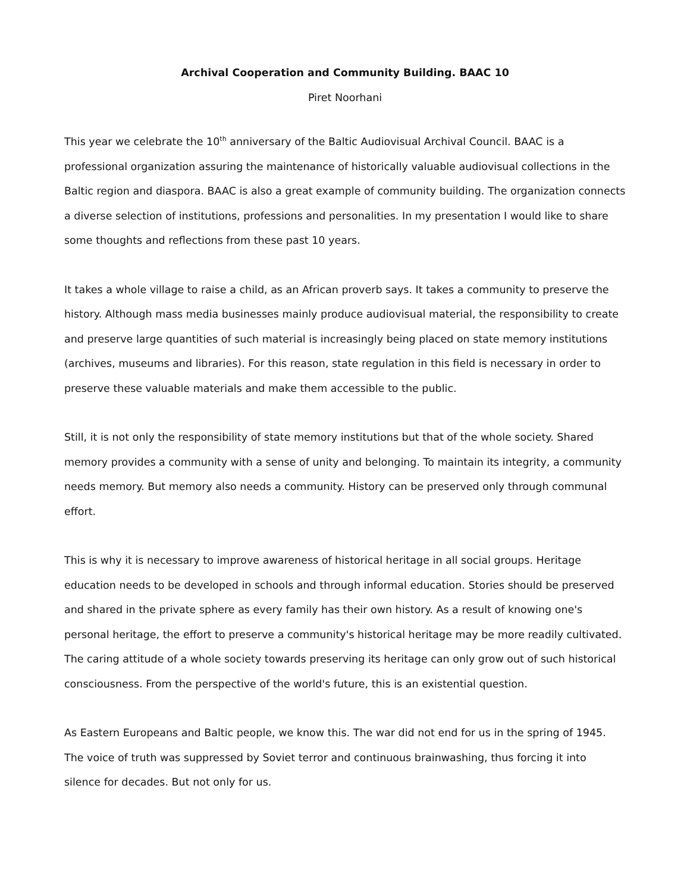Archival Cooperation and Community Building. BAAC 10
Piret Noorhani
This year we celebrate the 10<sup>th</sup> anniversary of the Baltic Audiovisual Archival Council. BAAC is a professional organization assuring the maintenance of historically valuable audiovisual collections in the Baltic region and diaspora. BAAC is also a great example of community building. The organization connects a diverse selection of institutions, professions and personalities. In my presentation I would like to share some thoughts and reflections from these past 10 years.
It takes a whole village to raise a child, as an African proverb says. It takes a community to preserve the history. Although mass media businesses mainly produce audiovisual material, the responsibility to create and preserve large quantities of such material is increasingly being placed on state memory institutions (archives, museums and libraries). For this reason, state regulation in this field is necessary in order to preserve these valuable materials and make them accessible to the public.
Still, it is not only the responsibility of state memory institutions but that of the whole society. Shared memory provides a community with a sense of unity and belonging. To maintain its integrity, a community needs memory. But memory also needs a community. History can be preserved only through communal effort.
This is why it is necessary to improve awareness of historical heritage in all social groups. Heritage education needs to be developed in schools and through informal education. Stories should be preserved and shared in the private sphere as every family has their own history. As a result of knowing one's personal heritage, the effort to preserve a community's historical heritage may be more readily cultivated. The caring attitude of a whole society towards preserving its heritage can only grow out of such historical consciousness. From the perspective of the world's future, this is an existential question.
As Eastern Europeans and Baltic people, we know this. The war did not end for us in the spring of 1945. The voice of truth was suppressed by Soviet terror and continuous brainwashing, thus forcing it into silence for decades. But not only for us.